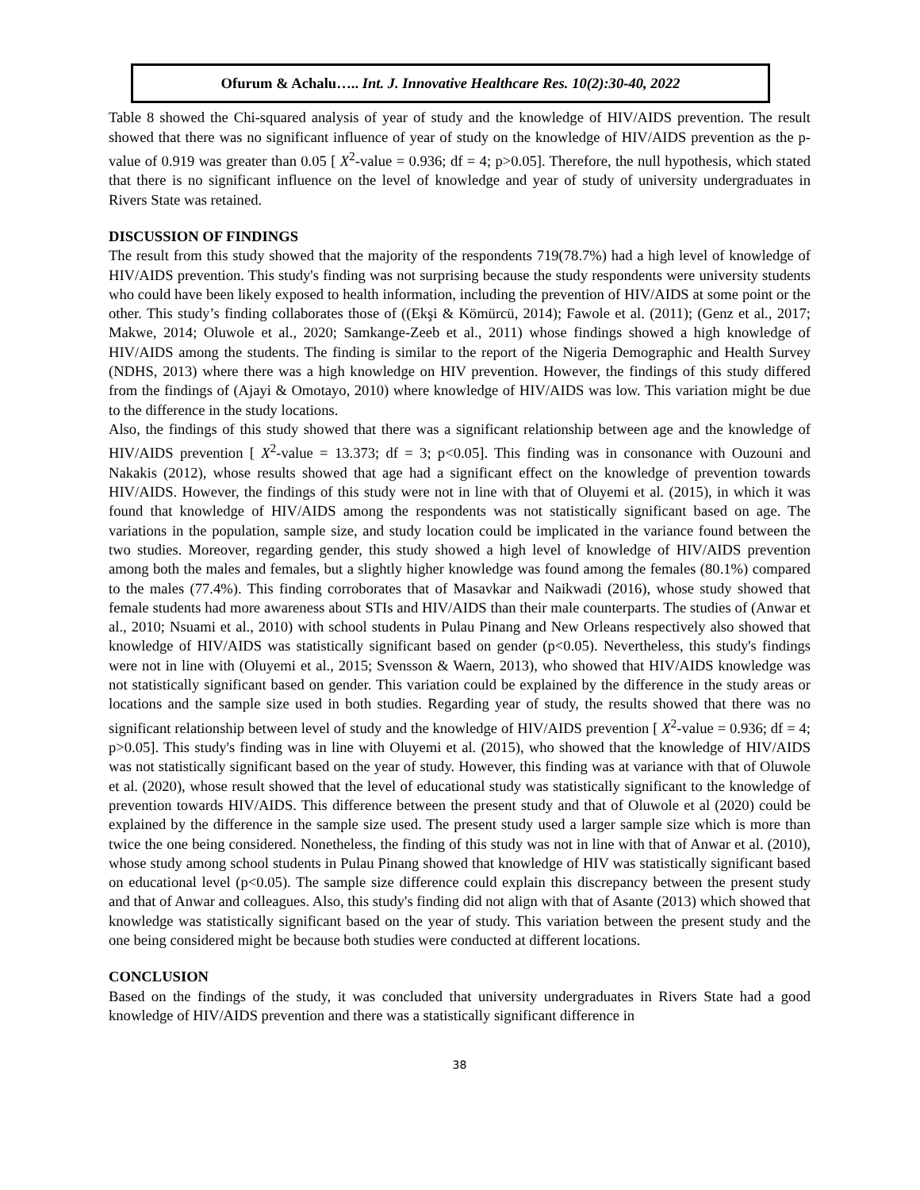Ofurum & Achalu….. Int. J. Innovative Healthcare Res. 10(2):30-40, 2022
Table 8 showed the Chi-squared analysis of year of study and the knowledge of HIV/AIDS prevention. The result showed that there was no significant influence of year of study on the knowledge of HIV/AIDS prevention as the p-value of 0.919 was greater than 0.05 [ X<sup>2</sup>-value = 0.936; df = 4; p>0.05]. Therefore, the null hypothesis, which stated that there is no significant influence on the level of knowledge and year of study of university undergraduates in Rivers State was retained.
DISCUSSION OF FINDINGS
The result from this study showed that the majority of the respondents 719(78.7%) had a high level of knowledge of HIV/AIDS prevention. This study's finding was not surprising because the study respondents were university students who could have been likely exposed to health information, including the prevention of HIV/AIDS at some point or the other. This study’s finding collaborates those of ((Ekşi & Kömürcü, 2014); Fawole et al. (2011); (Genz et al., 2017; Makwe, 2014; Oluwole et al., 2020; Samkange-Zeeb et al., 2011) whose findings showed a high knowledge of HIV/AIDS among the students. The finding is similar to the report of the Nigeria Demographic and Health Survey (NDHS, 2013) where there was a high knowledge on HIV prevention. However, the findings of this study differed from the findings of (Ajayi & Omotayo, 2010) where knowledge of HIV/AIDS was low. This variation might be due to the difference in the study locations.
Also, the findings of this study showed that there was a significant relationship between age and the knowledge of HIV/AIDS prevention [ X<sup>2</sup>-value = 13.373; df = 3; p<0.05]. This finding was in consonance with Ouzouni and Nakakis (2012), whose results showed that age had a significant effect on the knowledge of prevention towards HIV/AIDS. However, the findings of this study were not in line with that of Oluyemi et al. (2015), in which it was found that knowledge of HIV/AIDS among the respondents was not statistically significant based on age. The variations in the population, sample size, and study location could be implicated in the variance found between the two studies. Moreover, regarding gender, this study showed a high level of knowledge of HIV/AIDS prevention among both the males and females, but a slightly higher knowledge was found among the females (80.1%) compared to the males (77.4%). This finding corroborates that of Masavkar and Naikwadi (2016), whose study showed that female students had more awareness about STIs and HIV/AIDS than their male counterparts. The studies of (Anwar et al., 2010; Nsuami et al., 2010) with school students in Pulau Pinang and New Orleans respectively also showed that knowledge of HIV/AIDS was statistically significant based on gender (p<0.05). Nevertheless, this study's findings were not in line with (Oluyemi et al., 2015; Svensson & Waern, 2013), who showed that HIV/AIDS knowledge was not statistically significant based on gender. This variation could be explained by the difference in the study areas or locations and the sample size used in both studies. Regarding year of study, the results showed that there was no significant relationship between level of study and the knowledge of HIV/AIDS prevention [ X<sup>2</sup>-value = 0.936; df = 4; p>0.05]. This study's finding was in line with Oluyemi et al. (2015), who showed that the knowledge of HIV/AIDS was not statistically significant based on the year of study. However, this finding was at variance with that of Oluwole et al. (2020), whose result showed that the level of educational study was statistically significant to the knowledge of prevention towards HIV/AIDS. This difference between the present study and that of Oluwole et al (2020) could be explained by the difference in the sample size used. The present study used a larger sample size which is more than twice the one being considered. Nonetheless, the finding of this study was not in line with that of Anwar et al. (2010), whose study among school students in Pulau Pinang showed that knowledge of HIV was statistically significant based on educational level (p<0.05). The sample size difference could explain this discrepancy between the present study and that of Anwar and colleagues. Also, this study's finding did not align with that of Asante (2013) which showed that knowledge was statistically significant based on the year of study. This variation between the present study and the one being considered might be because both studies were conducted at different locations.
CONCLUSION
Based on the findings of the study, it was concluded that university undergraduates in Rivers State had a good knowledge of HIV/AIDS prevention and there was a statistically significant difference in
38